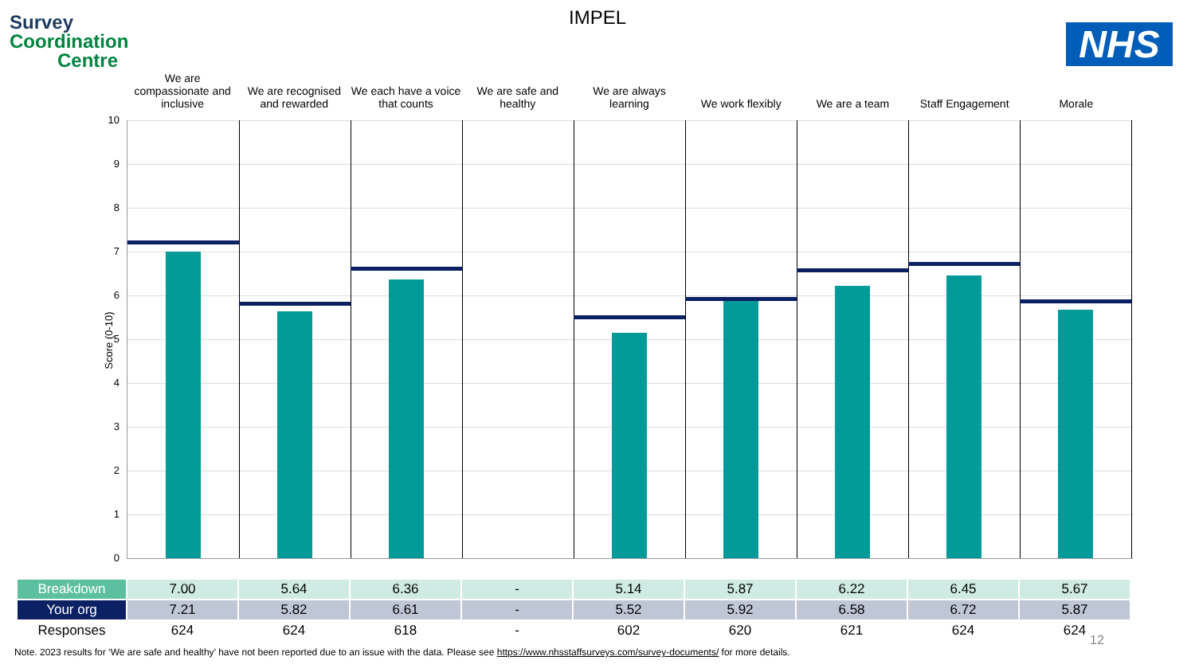Survey
Coordination
Centre
IMPEL
NHS
We are compassionate and inclusive
We are recognised and rewarded We each have a voice that counts
We are safe and healthy We are always learning We work flexibly We are a team Staff Engagement Morale
Score (0-10)
10
9
8
7
6
5
4
3
2
1
0
| Breakdown | 7.00 | 5.64 | 6.36 | - | 5.14 | 5.87 | 6.22 | 6.45 | 5.67 |
| Your org | 7.21 | 5.82 | 6.61 | - | 5.52 | 5.92 | 6.58 | 6.72 | 5.87 |
| Responses | 624 | 624 | 618 | - | 602 | 620 | 621 | 624 | 624 |
12
Note. 2023 results for ‘We are safe and healthy’ have not been reported due to an issue with the data. Please see https://www.nhsstaffsurveys.com/survey-documents/ for more details.